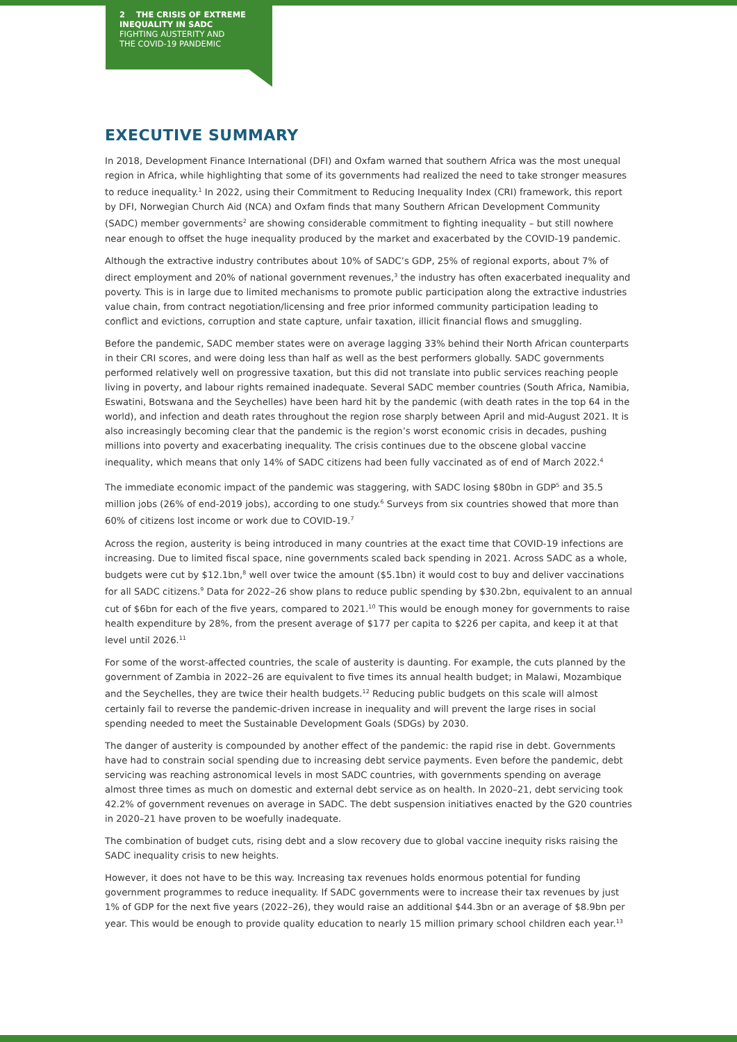2 THE CRISIS OF EXTREME
INEQUALITY IN SADC
FIGHTING AUSTERITY AND
THE COVID-19 PANDEMIC
EXECUTIVE SUMMARY
In 2018, Development Finance International (DFI) and Oxfam warned that southern Africa was the most unequal region in Africa, while highlighting that some of its governments had realized the need to take stronger measures to reduce inequality.<sup>1</sup> In 2022, using their Commitment to Reducing Inequality Index (CRI) framework, this report by DFI, Norwegian Church Aid (NCA) and Oxfam finds that many Southern African Development Community (SADC) member governments<sup>2</sup> are showing considerable commitment to fighting inequality – but still nowhere near enough to offset the huge inequality produced by the market and exacerbated by the COVID-19 pandemic.
Although the extractive industry contributes about 10% of SADC’s GDP, 25% of regional exports, about 7% of direct employment and 20% of national government revenues,<sup>3</sup> the industry has often exacerbated inequality and poverty. This is in large due to limited mechanisms to promote public participation along the extractive industries value chain, from contract negotiation/licensing and free prior informed community participation leading to conflict and evictions, corruption and state capture, unfair taxation, illicit financial flows and smuggling.
Before the pandemic, SADC member states were on average lagging 33% behind their North African counterparts in their CRI scores, and were doing less than half as well as the best performers globally. SADC governments performed relatively well on progressive taxation, but this did not translate into public services reaching people living in poverty, and labour rights remained inadequate. Several SADC member countries (South Africa, Namibia, Eswatini, Botswana and the Seychelles) have been hard hit by the pandemic (with death rates in the top 64 in the world), and infection and death rates throughout the region rose sharply between April and mid-August 2021. It is also increasingly becoming clear that the pandemic is the region’s worst economic crisis in decades, pushing millions into poverty and exacerbating inequality. The crisis continues due to the obscene global vaccine inequality, which means that only 14% of SADC citizens had been fully vaccinated as of end of March 2022.<sup>4</sup>
The immediate economic impact of the pandemic was staggering, with SADC losing $80bn in GDP<sup>5</sup> and 35.5 million jobs (26% of end-2019 jobs), according to one study.<sup>6</sup> Surveys from six countries showed that more than 60% of citizens lost income or work due to COVID-19.<sup>7</sup>
Across the region, austerity is being introduced in many countries at the exact time that COVID-19 infections are increasing. Due to limited fiscal space, nine governments scaled back spending in 2021. Across SADC as a whole, budgets were cut by $12.1bn,<sup>8</sup> well over twice the amount ($5.1bn) it would cost to buy and deliver vaccinations for all SADC citizens.<sup>9</sup> Data for 2022–26 show plans to reduce public spending by $30.2bn, equivalent to an annual cut of $6bn for each of the five years, compared to 2021.<sup>10</sup> This would be enough money for governments to raise health expenditure by 28%, from the present average of $177 per capita to $226 per capita, and keep it at that level until 2026.<sup>11</sup>
For some of the worst-affected countries, the scale of austerity is daunting. For example, the cuts planned by the government of Zambia in 2022–26 are equivalent to five times its annual health budget; in Malawi, Mozambique and the Seychelles, they are twice their health budgets.<sup>12</sup> Reducing public budgets on this scale will almost certainly fail to reverse the pandemic-driven increase in inequality and will prevent the large rises in social spending needed to meet the Sustainable Development Goals (SDGs) by 2030.
The danger of austerity is compounded by another effect of the pandemic: the rapid rise in debt. Governments have had to constrain social spending due to increasing debt service payments. Even before the pandemic, debt servicing was reaching astronomical levels in most SADC countries, with governments spending on average almost three times as much on domestic and external debt service as on health. In 2020–21, debt servicing took 42.2% of government revenues on average in SADC. The debt suspension initiatives enacted by the G20 countries in 2020–21 have proven to be woefully inadequate.
The combination of budget cuts, rising debt and a slow recovery due to global vaccine inequity risks raising the SADC inequality crisis to new heights.
However, it does not have to be this way. Increasing tax revenues holds enormous potential for funding government programmes to reduce inequality. If SADC governments were to increase their tax revenues by just 1% of GDP for the next five years (2022–26), they would raise an additional $44.3bn or an average of $8.9bn per year. This would be enough to provide quality education to nearly 15 million primary school children each year.<sup>13</sup>